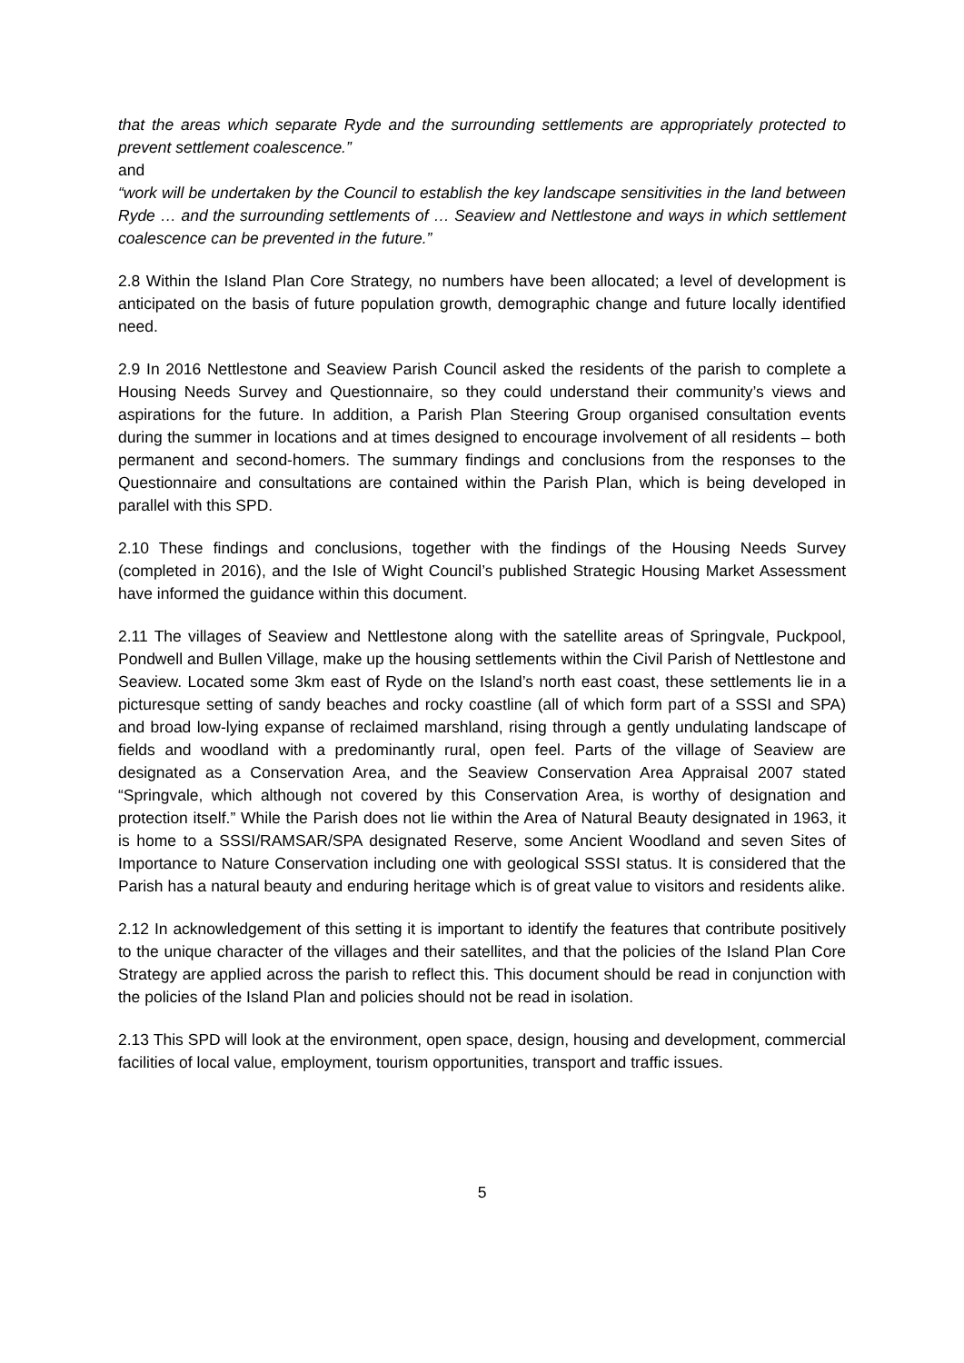that the areas which separate Ryde and the surrounding settlements are appropriately protected to prevent settlement coalescence.”
and
“work will be undertaken by the Council to establish the key landscape sensitivities in the land between Ryde … and the surrounding settlements of … Seaview and Nettlestone and ways in which settlement coalescence can be prevented in the future.”
2.8 Within the Island Plan Core Strategy, no numbers have been allocated; a level of development is anticipated on the basis of future population growth, demographic change and future locally identified need.
2.9 In 2016 Nettlestone and Seaview Parish Council asked the residents of the parish to complete a Housing Needs Survey and Questionnaire, so they could understand their community’s views and aspirations for the future. In addition, a Parish Plan Steering Group organised consultation events during the summer in locations and at times designed to encourage involvement of all residents – both permanent and second-homers. The summary findings and conclusions from the responses to the Questionnaire and consultations are contained within the Parish Plan, which is being developed in parallel with this SPD.
2.10 These findings and conclusions, together with the findings of the Housing Needs Survey (completed in 2016), and the Isle of Wight Council’s published Strategic Housing Market Assessment have informed the guidance within this document.
2.11 The villages of Seaview and Nettlestone along with the satellite areas of Springvale, Puckpool, Pondwell and Bullen Village, make up the housing settlements within the Civil Parish of Nettlestone and Seaview. Located some 3km east of Ryde on the Island’s north east coast, these settlements lie in a picturesque setting of sandy beaches and rocky coastline (all of which form part of a SSSI and SPA) and broad low-lying expanse of reclaimed marshland, rising through a gently undulating landscape of fields and woodland with a predominantly rural, open feel. Parts of the village of Seaview are designated as a Conservation Area, and the Seaview Conservation Area Appraisal 2007 stated “Springvale, which although not covered by this Conservation Area, is worthy of designation and protection itself.” While the Parish does not lie within the Area of Natural Beauty designated in 1963, it is home to a SSSI/RAMSAR/SPA designated Reserve, some Ancient Woodland and seven Sites of Importance to Nature Conservation including one with geological SSSI status. It is considered that the Parish has a natural beauty and enduring heritage which is of great value to visitors and residents alike.
2.12 In acknowledgement of this setting it is important to identify the features that contribute positively to the unique character of the villages and their satellites, and that the policies of the Island Plan Core Strategy are applied across the parish to reflect this. This document should be read in conjunction with the policies of the Island Plan and policies should not be read in isolation.
2.13 This SPD will look at the environment, open space, design, housing and development, commercial facilities of local value, employment, tourism opportunities, transport and traffic issues.
5